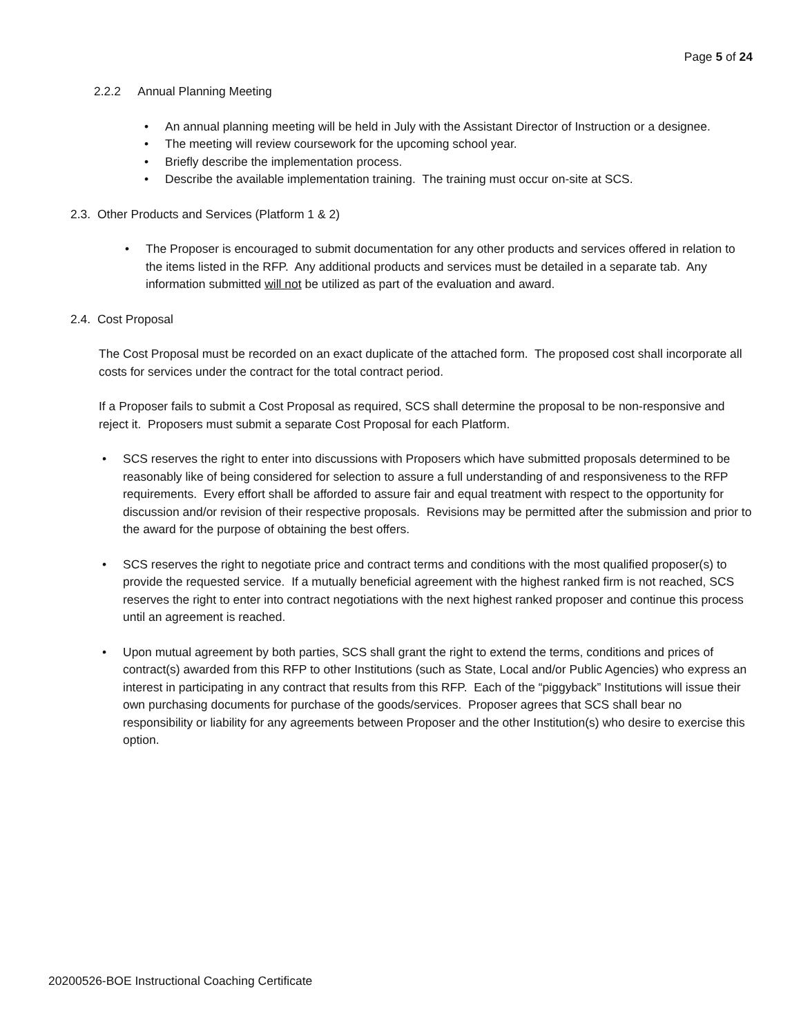Page 5 of 24
2.2.2 Annual Planning Meeting
• An annual planning meeting will be held in July with the Assistant Director of Instruction or a designee.
• The meeting will review coursework for the upcoming school year.
• Briefly describe the implementation process.
• Describe the available implementation training. The training must occur on-site at SCS.
2.3. Other Products and Services (Platform 1 & 2)
• The Proposer is encouraged to submit documentation for any other products and services offered in relation to the items listed in the RFP. Any additional products and services must be detailed in a separate tab. Any information submitted will not be utilized as part of the evaluation and award.
2.4. Cost Proposal
The Cost Proposal must be recorded on an exact duplicate of the attached form. The proposed cost shall incorporate all costs for services under the contract for the total contract period.
If a Proposer fails to submit a Cost Proposal as required, SCS shall determine the proposal to be non-responsive and reject it. Proposers must submit a separate Cost Proposal for each Platform.
• SCS reserves the right to enter into discussions with Proposers which have submitted proposals determined to be reasonably like of being considered for selection to assure a full understanding of and responsiveness to the RFP requirements. Every effort shall be afforded to assure fair and equal treatment with respect to the opportunity for discussion and/or revision of their respective proposals. Revisions may be permitted after the submission and prior to the award for the purpose of obtaining the best offers.
• SCS reserves the right to negotiate price and contract terms and conditions with the most qualified proposer(s) to provide the requested service. If a mutually beneficial agreement with the highest ranked firm is not reached, SCS reserves the right to enter into contract negotiations with the next highest ranked proposer and continue this process until an agreement is reached.
• Upon mutual agreement by both parties, SCS shall grant the right to extend the terms, conditions and prices of contract(s) awarded from this RFP to other Institutions (such as State, Local and/or Public Agencies) who express an interest in participating in any contract that results from this RFP. Each of the “piggyback” Institutions will issue their own purchasing documents for purchase of the goods/services. Proposer agrees that SCS shall bear no responsibility or liability for any agreements between Proposer and the other Institution(s) who desire to exercise this option.
20200526-BOE Instructional Coaching Certificate